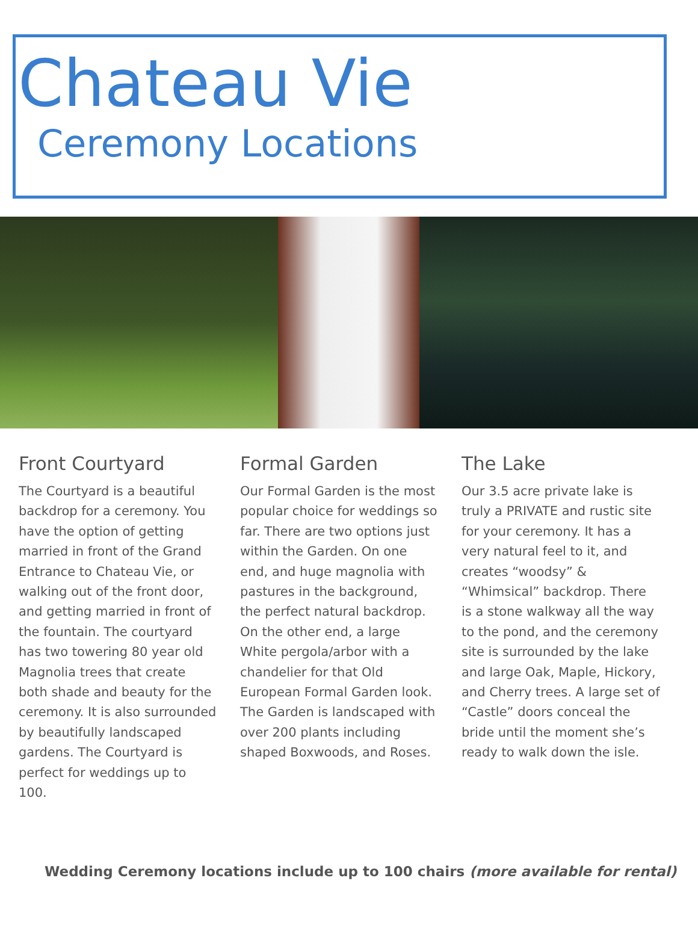Chateau Vie
Ceremony Locations
Front Courtyard
The Courtyard is a beautiful backdrop for a ceremony. You have the option of getting married in front of the Grand Entrance to Chateau Vie, or walking out of the front door, and getting married in front of the fountain. The courtyard has two towering 80 year old Magnolia trees that create both shade and beauty for the ceremony. It is also surrounded by beautifully landscaped gardens. The Courtyard is perfect for weddings up to 100.
Formal Garden
Our Formal Garden is the most popular choice for weddings so far. There are two options just within the Garden. On one end, and huge magnolia with pastures in the background, the perfect natural backdrop. On the other end, a large White pergola/arbor with a chandelier for that Old European Formal Garden look. The Garden is landscaped with over 200 plants including shaped Boxwoods, and Roses.
The Lake
Our 3.5 acre private lake is truly a PRIVATE and rustic site for your ceremony. It has a very natural feel to it, and creates “woodsy” & “Whimsical” backdrop. There is a stone walkway all the way to the pond, and the ceremony site is surrounded by the lake and large Oak, Maple, Hickory, and Cherry trees. A large set of “Castle” doors conceal the bride until the moment she’s ready to walk down the isle.
Wedding Ceremony locations include up to 100 chairs (more available for rental)